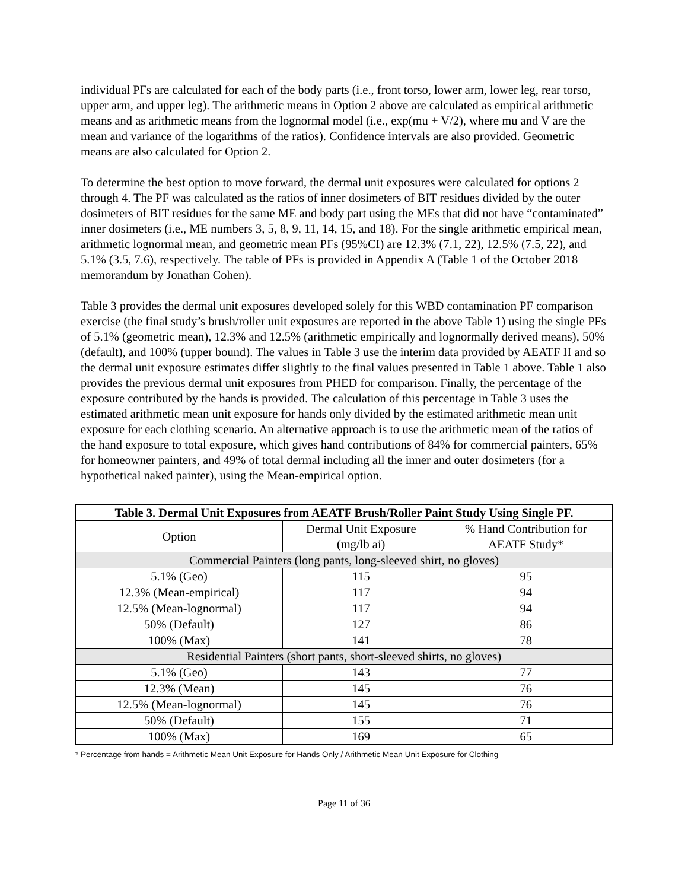individual PFs are calculated for each of the body parts (i.e., front torso, lower arm, lower leg, rear torso, upper arm, and upper leg). The arithmetic means in Option 2 above are calculated as empirical arithmetic means and as arithmetic means from the lognormal model (i.e., exp(mu + V/2), where mu and V are the mean and variance of the logarithms of the ratios). Confidence intervals are also provided. Geometric means are also calculated for Option 2.
To determine the best option to move forward, the dermal unit exposures were calculated for options 2 through 4. The PF was calculated as the ratios of inner dosimeters of BIT residues divided by the outer dosimeters of BIT residues for the same ME and body part using the MEs that did not have “contaminated” inner dosimeters (i.e., ME numbers 3, 5, 8, 9, 11, 14, 15, and 18). For the single arithmetic empirical mean, arithmetic lognormal mean, and geometric mean PFs (95%CI) are 12.3% (7.1, 22), 12.5% (7.5, 22), and 5.1% (3.5, 7.6), respectively. The table of PFs is provided in Appendix A (Table 1 of the October 2018 memorandum by Jonathan Cohen).
Table 3 provides the dermal unit exposures developed solely for this WBD contamination PF comparison exercise (the final study’s brush/roller unit exposures are reported in the above Table 1) using the single PFs of 5.1% (geometric mean), 12.3% and 12.5% (arithmetic empirically and lognormally derived means), 50% (default), and 100% (upper bound). The values in Table 3 use the interim data provided by AEATF II and so the dermal unit exposure estimates differ slightly to the final values presented in Table 1 above. Table 1 also provides the previous dermal unit exposures from PHED for comparison. Finally, the percentage of the exposure contributed by the hands is provided. The calculation of this percentage in Table 3 uses the estimated arithmetic mean unit exposure for hands only divided by the estimated arithmetic mean unit exposure for each clothing scenario. An alternative approach is to use the arithmetic mean of the ratios of the hand exposure to total exposure, which gives hand contributions of 84% for commercial painters, 65% for homeowner painters, and 49% of total dermal including all the inner and outer dosimeters (for a hypothetical naked painter), using the Mean-empirical option.
| Table 3. Dermal Unit Exposures from AEATF Brush/Roller Paint Study Using Single PF. | | |
| --- | --- | --- |
| Option | Dermal Unit Exposure (mg/lb ai) | % Hand Contribution for AEATF Study* |
| Commercial Painters (long pants, long-sleeved shirt, no gloves) | | |
| 5.1% (Geo) | 115 | 95 |
| 12.3% (Mean-empirical) | 117 | 94 |
| 12.5% (Mean-lognormal) | 117 | 94 |
| 50% (Default) | 127 | 86 |
| 100% (Max) | 141 | 78 |
| Residential Painters (short pants, short-sleeved shirts, no gloves) | | |
| 5.1% (Geo) | 143 | 77 |
| 12.3% (Mean) | 145 | 76 |
| 12.5% (Mean-lognormal) | 145 | 76 |
| 50% (Default) | 155 | 71 |
| 100% (Max) | 169 | 65 |
* Percentage from hands = Arithmetic Mean Unit Exposure for Hands Only / Arithmetic Mean Unit Exposure for Clothing
Page 11 of 36